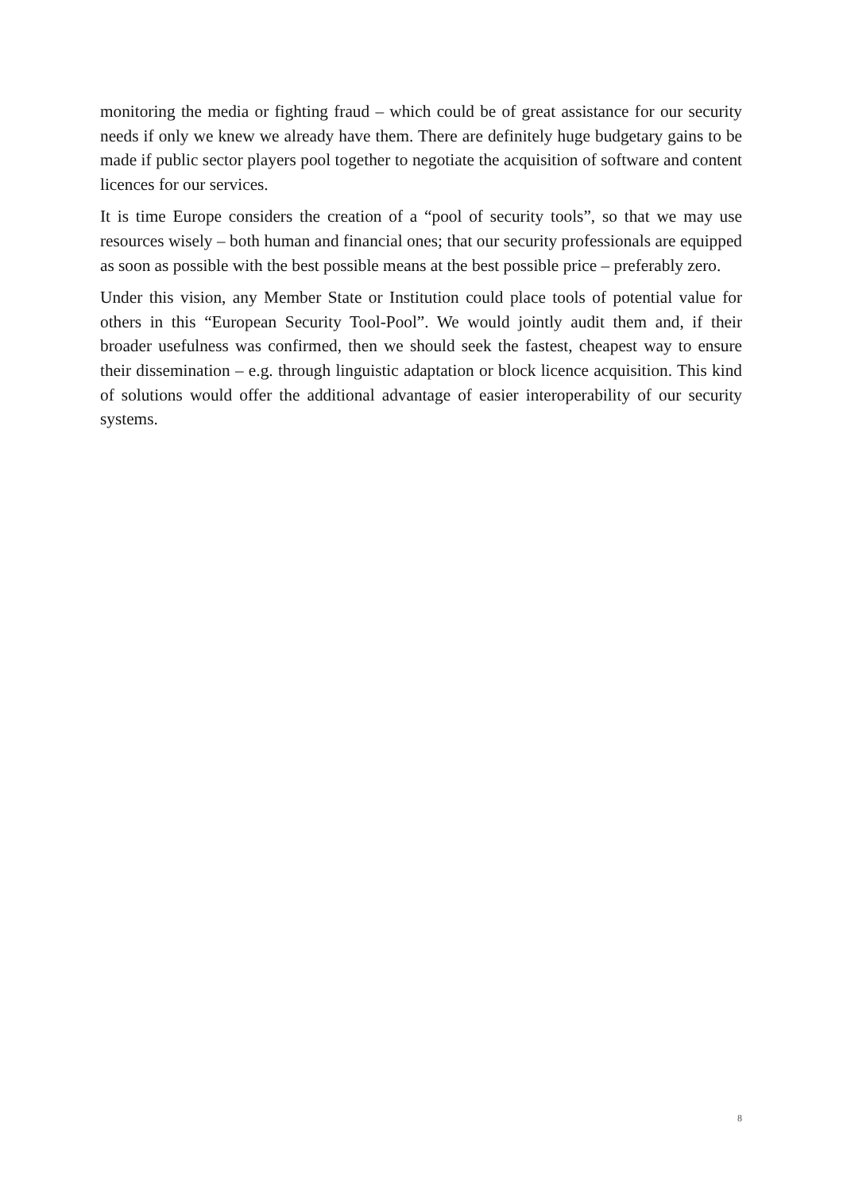monitoring the media or fighting fraud – which could be of great assistance for our security needs if only we knew we already have them. There are definitely huge budgetary gains to be made if public sector players pool together to negotiate the acquisition of software and content licences for our services.
It is time Europe considers the creation of a “pool of security tools”, so that we may use resources wisely – both human and financial ones; that our security professionals are equipped as soon as possible with the best possible means at the best possible price – preferably zero.
Under this vision, any Member State or Institution could place tools of potential value for others in this “European Security Tool-Pool”. We would jointly audit them and, if their broader usefulness was confirmed, then we should seek the fastest, cheapest way to ensure their dissemination – e.g. through linguistic adaptation or block licence acquisition. This kind of solutions would offer the additional advantage of easier interoperability of our security systems.
8